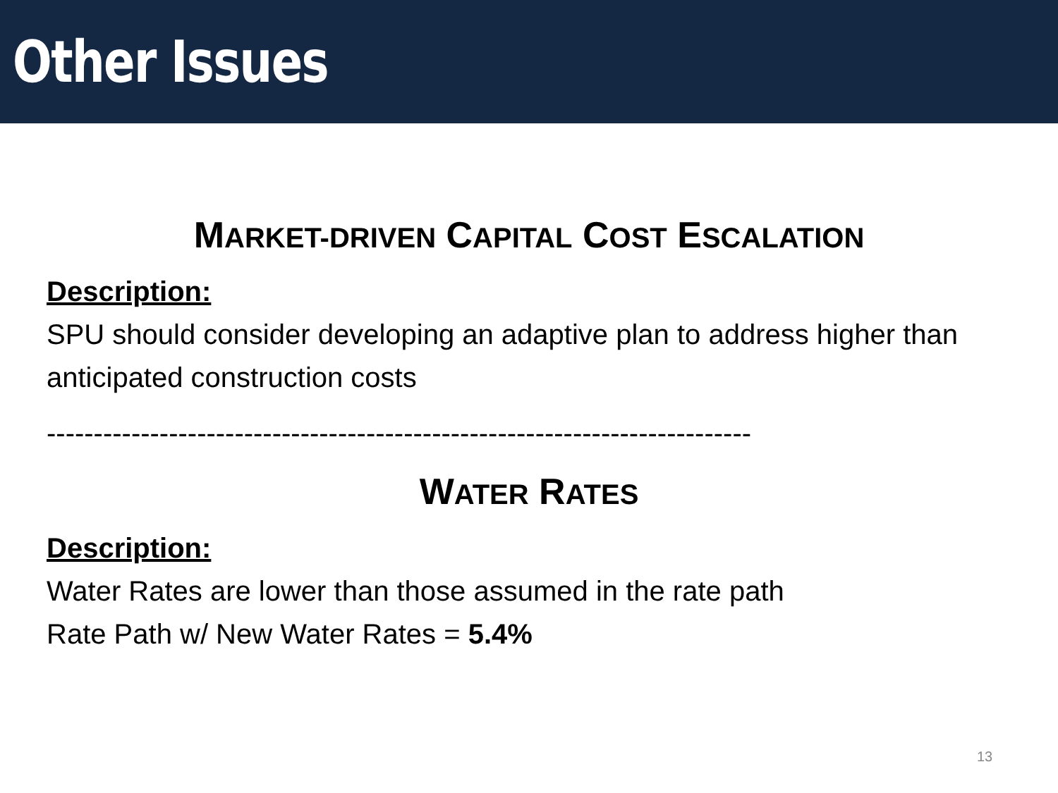Other Issues
MARKET-DRIVEN CAPITAL COST ESCALATION
Description:
SPU should consider developing an adaptive plan to address higher than anticipated construction costs
---------------------------------------------------------------------------
WATER RATES
Description:
Water Rates are lower than those assumed in the rate path
Rate Path w/ New Water Rates = 5.4%
13